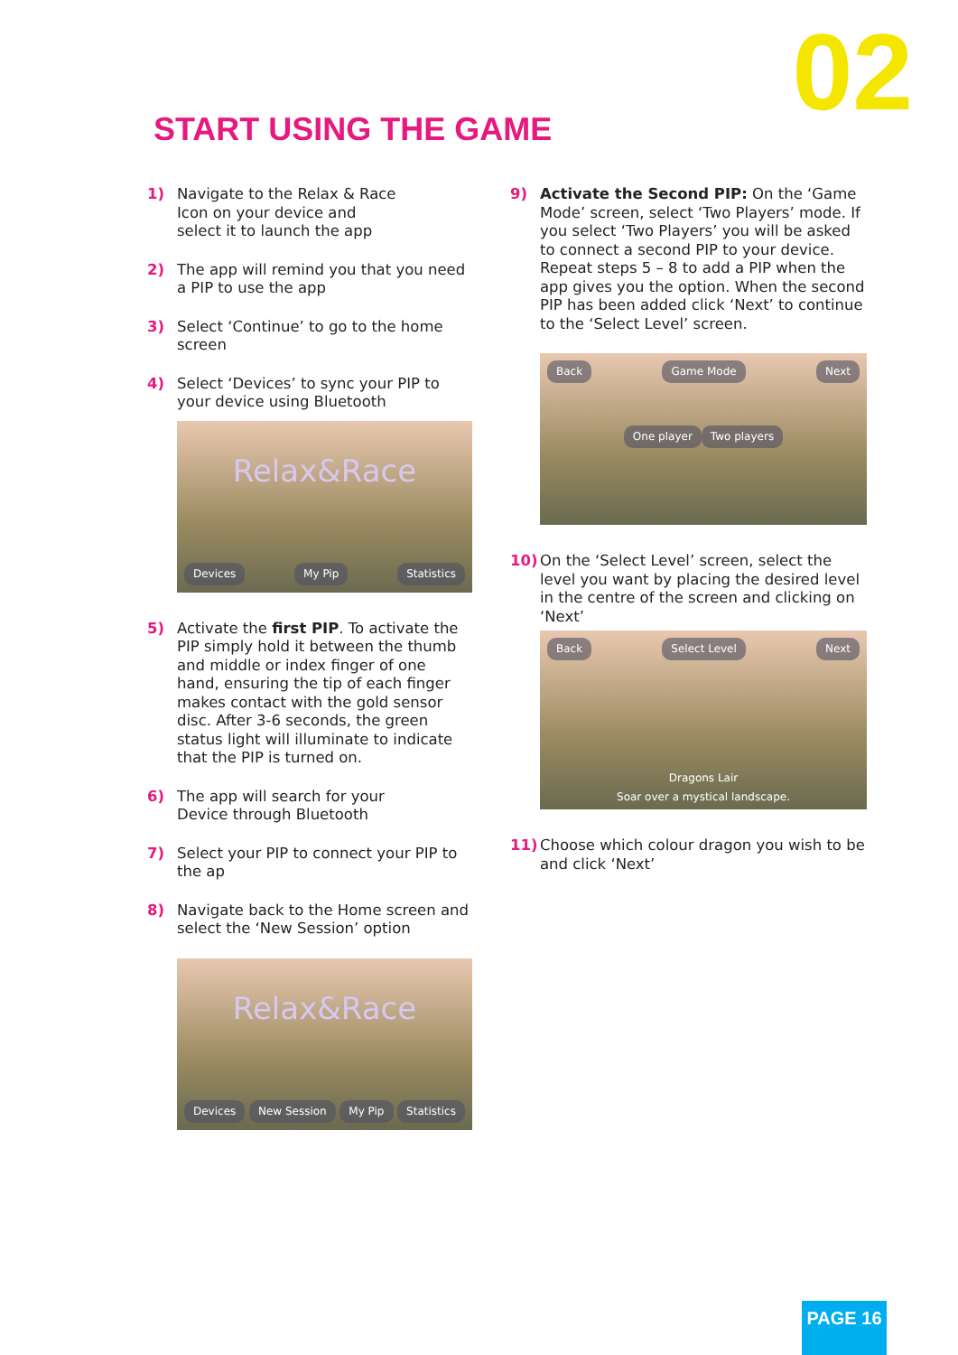02 START USING THE GAME
1) Navigate to the Relax & Race Icon on your device and select it to launch the app
2) The app will remind you that you need a PIP to use the app
3) Select ‘Continue’ to go to the home screen
4) Select ‘Devices’ to sync your PIP to your device using Bluetooth
Relax&Race
Devices My Pip Statistics
5) Activate the first PIP. To activate the PIP simply hold it between the thumb and middle or index finger of one hand, ensuring the tip of each finger makes contact with the gold sensor disc. After 3-6 seconds, the green status light will illuminate to indicate that the PIP is turned on.
6) The app will search for your Device through Bluetooth
7) Select your PIP to connect your PIP to the ap
8) Navigate back to the Home screen and select the ‘New Session’ option
Relax&Race
Devices New Session My Pip Statistics
9) Activate the Second PIP: On the ‘Game Mode’ screen, select ‘Two Players’ mode. If you select ‘Two Players’ you will be asked to connect a second PIP to your device. Repeat steps 5 – 8 to add a PIP when the app gives you the option. When the second PIP has been added click ‘Next’ to continue to the ‘Select Level’ screen.
Back Game Mode Next
One player Two players
10) On the ‘Select Level’ screen, select the level you want by placing the desired level in the centre of the screen and clicking on ‘Next’
Back Select Level Next
Dragons Lair
Soar over a mystical landscape.
11) Choose which colour dragon you wish to be and click ‘Next’
PAGE 16